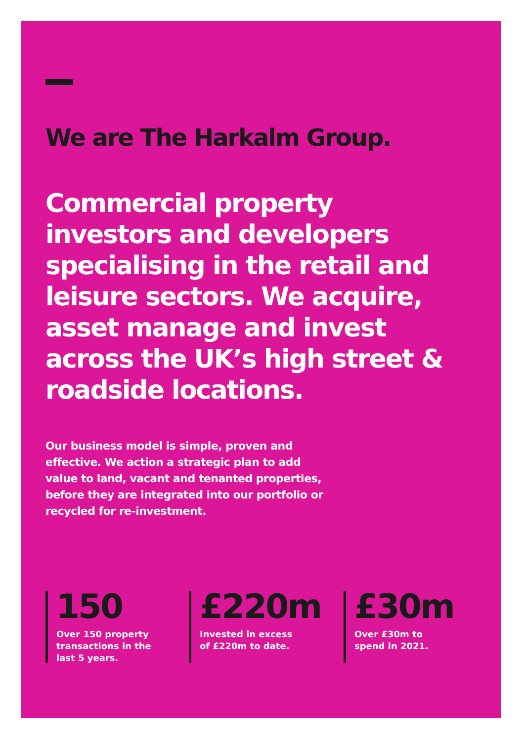We are The Harkalm Group.
Commercial property investors and developers specialising in the retail and leisure sectors. We acquire, asset manage and invest across the UK’s high street & roadside locations.
Our business model is simple, proven and effective. We action a strategic plan to add value to land, vacant and tenanted properties, before they are integrated into our portfolio or recycled for re-investment.
150
Over 150 property
transactions in the
last 5 years.
£220m
Invested in excess
of £220m to date.
£30m
Over £30m to
spend in 2021.